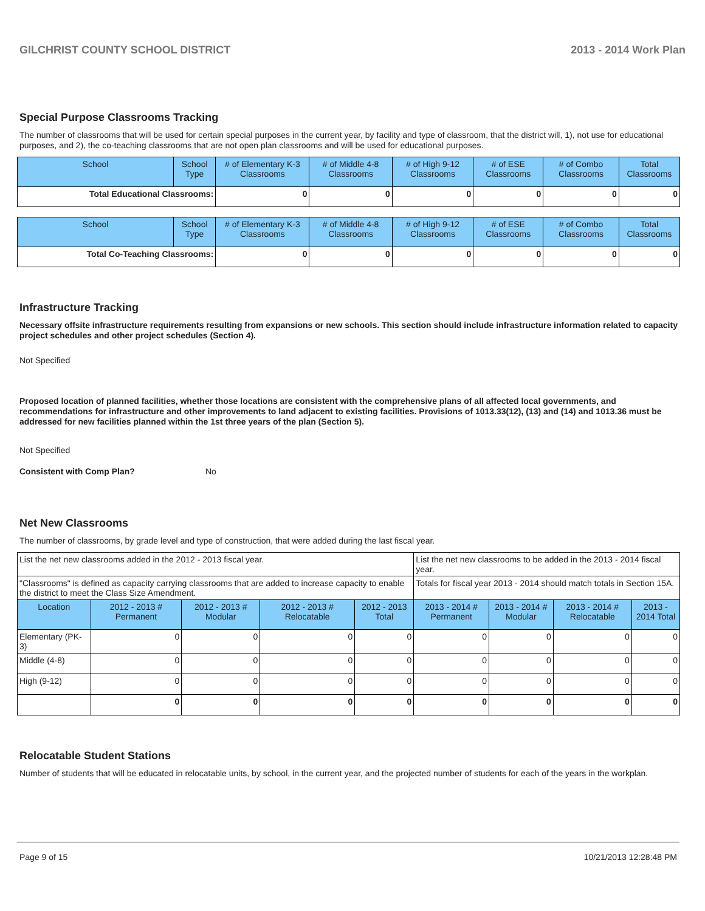GILCHRIST COUNTY SCHOOL DISTRICT 2013 - 2014 Work Plan
Special Purpose Classrooms Tracking
The number of classrooms that will be used for certain special purposes in the current year, by facility and type of classroom, that the district will, 1), not use for educational purposes, and 2), the co-teaching classrooms that are not open plan classrooms and will be used for educational purposes.
| School | School Type | # of Elementary K-3 Classrooms | # of Middle 4-8 Classrooms | # of High 9-12 Classrooms | # of ESE Classrooms | # of Combo Classrooms | Total Classrooms |
| --- | --- | --- | --- | --- | --- | --- | --- |
| Total Educational Classrooms: | | 0 | 0 | 0 | 0 | 0 | 0 |
| School | School Type | # of Elementary K-3 Classrooms | # of Middle 4-8 Classrooms | # of High 9-12 Classrooms | # of ESE Classrooms | # of Combo Classrooms | Total Classrooms |
| --- | --- | --- | --- | --- | --- | --- | --- |
| Total Co-Teaching Classrooms: | | 0 | 0 | 0 | 0 | 0 | 0 |
Infrastructure Tracking
Necessary offsite infrastructure requirements resulting from expansions or new schools. This section should include infrastructure information related to capacity project schedules and other project schedules (Section 4).
Not Specified
Proposed location of planned facilities, whether those locations are consistent with the comprehensive plans of all affected local governments, and recommendations for infrastructure and other improvements to land adjacent to existing facilities. Provisions of 1013.33(12), (13) and (14) and 1013.36 must be addressed for new facilities planned within the 1st three years of the plan (Section 5).
Not Specified
Consistent with Comp Plan? No
Net New Classrooms
The number of classrooms, by grade level and type of construction, that were added during the last fiscal year.
| List the net new classrooms added in the 2012 - 2013 fiscal year. | | | | | List the net new classrooms to be added in the 2013 - 2014 fiscal year. | | | |
| "Classrooms" is defined as capacity carrying classrooms that are added to increase capacity to enable the district to meet the Class Size Amendment. | | | | | Totals for fiscal year 2013 - 2014 should match totals in Section 15A. | | | |
| Location | 2012 - 2013 # Permanent | 2012 - 2013 # Modular | 2012 - 2013 # Relocatable | 2012 - 2013 Total | 2013 - 2014 # Permanent | 2013 - 2014 # Modular | 2013 - 2014 # Relocatable | 2013 - 2014 Total |
| Elementary (PK-3) | 0 | 0 | 0 | 0 | 0 | 0 | 0 | 0 |
| Middle (4-8) | 0 | 0 | 0 | 0 | 0 | 0 | 0 | 0 |
| High (9-12) | 0 | 0 | 0 | 0 | 0 | 0 | 0 | 0 |
| | 0 | 0 | 0 | 0 | 0 | 0 | 0 | 0 |
Relocatable Student Stations
Number of students that will be educated in relocatable units, by school, in the current year, and the projected number of students for each of the years in the workplan.
Page 9 of 15 10/21/2013 12:28:48 PM